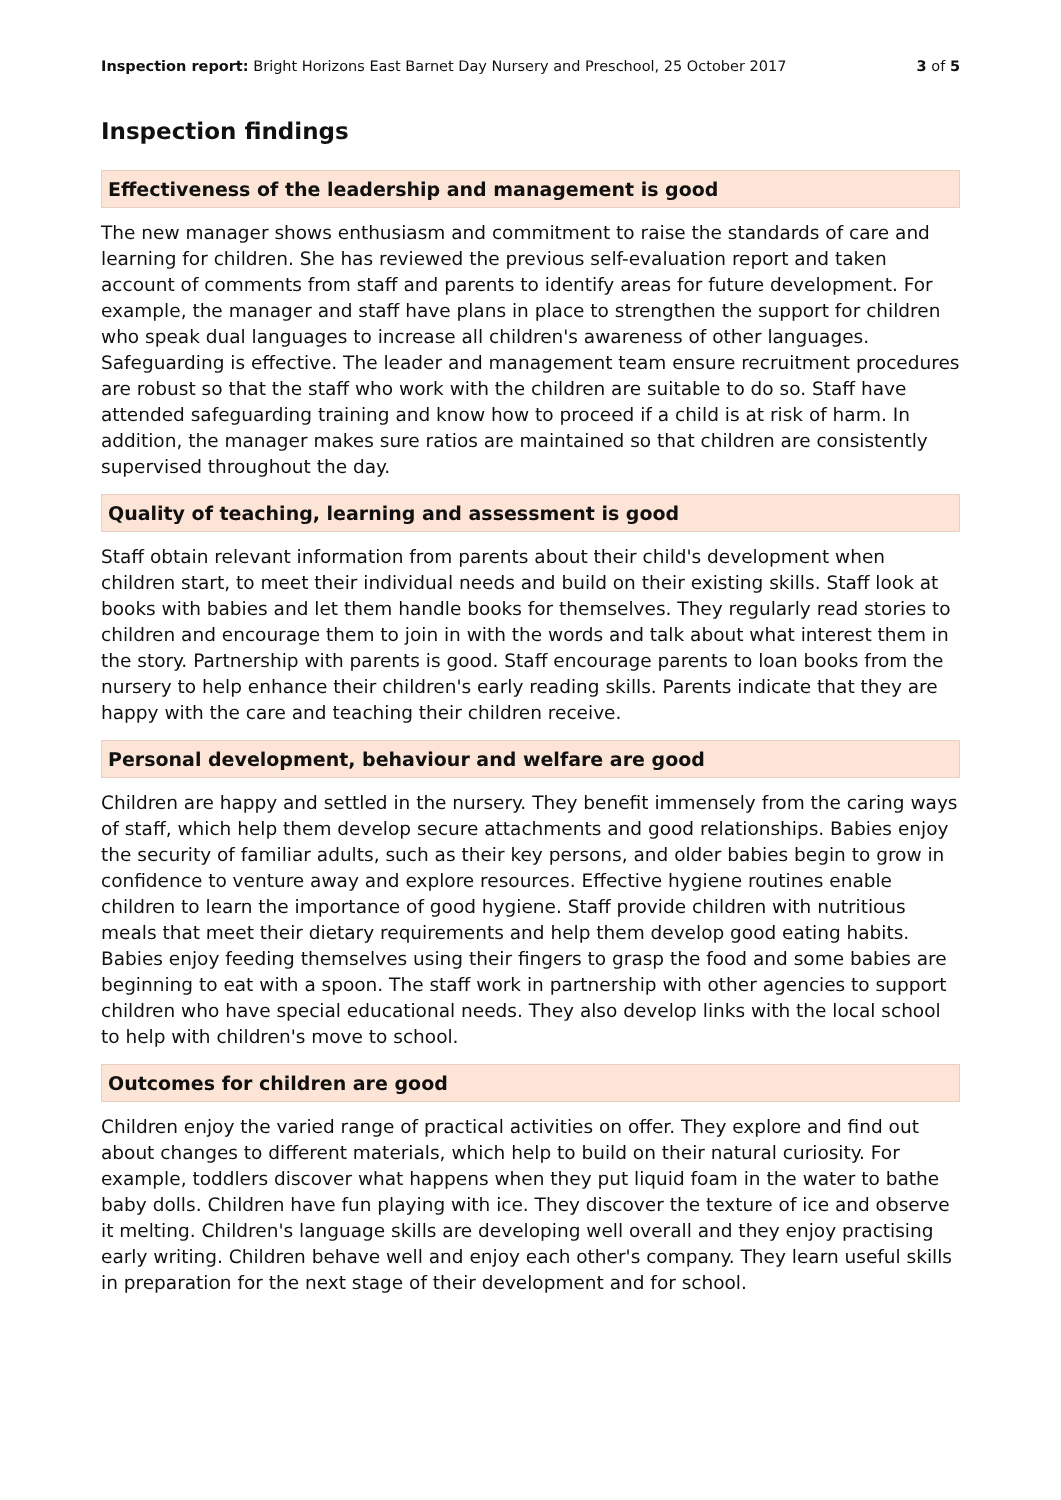Inspection report: Bright Horizons East Barnet Day Nursery and Preschool, 25 October 2017 3 of 5
Inspection findings
Effectiveness of the leadership and management is good
The new manager shows enthusiasm and commitment to raise the standards of care and learning for children. She has reviewed the previous self-evaluation report and taken account of comments from staff and parents to identify areas for future development. For example, the manager and staff have plans in place to strengthen the support for children who speak dual languages to increase all children's awareness of other languages. Safeguarding is effective. The leader and management team ensure recruitment procedures are robust so that the staff who work with the children are suitable to do so. Staff have attended safeguarding training and know how to proceed if a child is at risk of harm. In addition, the manager makes sure ratios are maintained so that children are consistently supervised throughout the day.
Quality of teaching, learning and assessment is good
Staff obtain relevant information from parents about their child's development when children start, to meet their individual needs and build on their existing skills. Staff look at books with babies and let them handle books for themselves. They regularly read stories to children and encourage them to join in with the words and talk about what interest them in the story. Partnership with parents is good. Staff encourage parents to loan books from the nursery to help enhance their children's early reading skills. Parents indicate that they are happy with the care and teaching their children receive.
Personal development, behaviour and welfare are good
Children are happy and settled in the nursery. They benefit immensely from the caring ways of staff, which help them develop secure attachments and good relationships. Babies enjoy the security of familiar adults, such as their key persons, and older babies begin to grow in confidence to venture away and explore resources. Effective hygiene routines enable children to learn the importance of good hygiene. Staff provide children with nutritious meals that meet their dietary requirements and help them develop good eating habits. Babies enjoy feeding themselves using their fingers to grasp the food and some babies are beginning to eat with a spoon. The staff work in partnership with other agencies to support children who have special educational needs. They also develop links with the local school to help with children's move to school.
Outcomes for children are good
Children enjoy the varied range of practical activities on offer. They explore and find out about changes to different materials, which help to build on their natural curiosity. For example, toddlers discover what happens when they put liquid foam in the water to bathe baby dolls. Children have fun playing with ice. They discover the texture of ice and observe it melting. Children's language skills are developing well overall and they enjoy practising early writing. Children behave well and enjoy each other's company. They learn useful skills in preparation for the next stage of their development and for school.